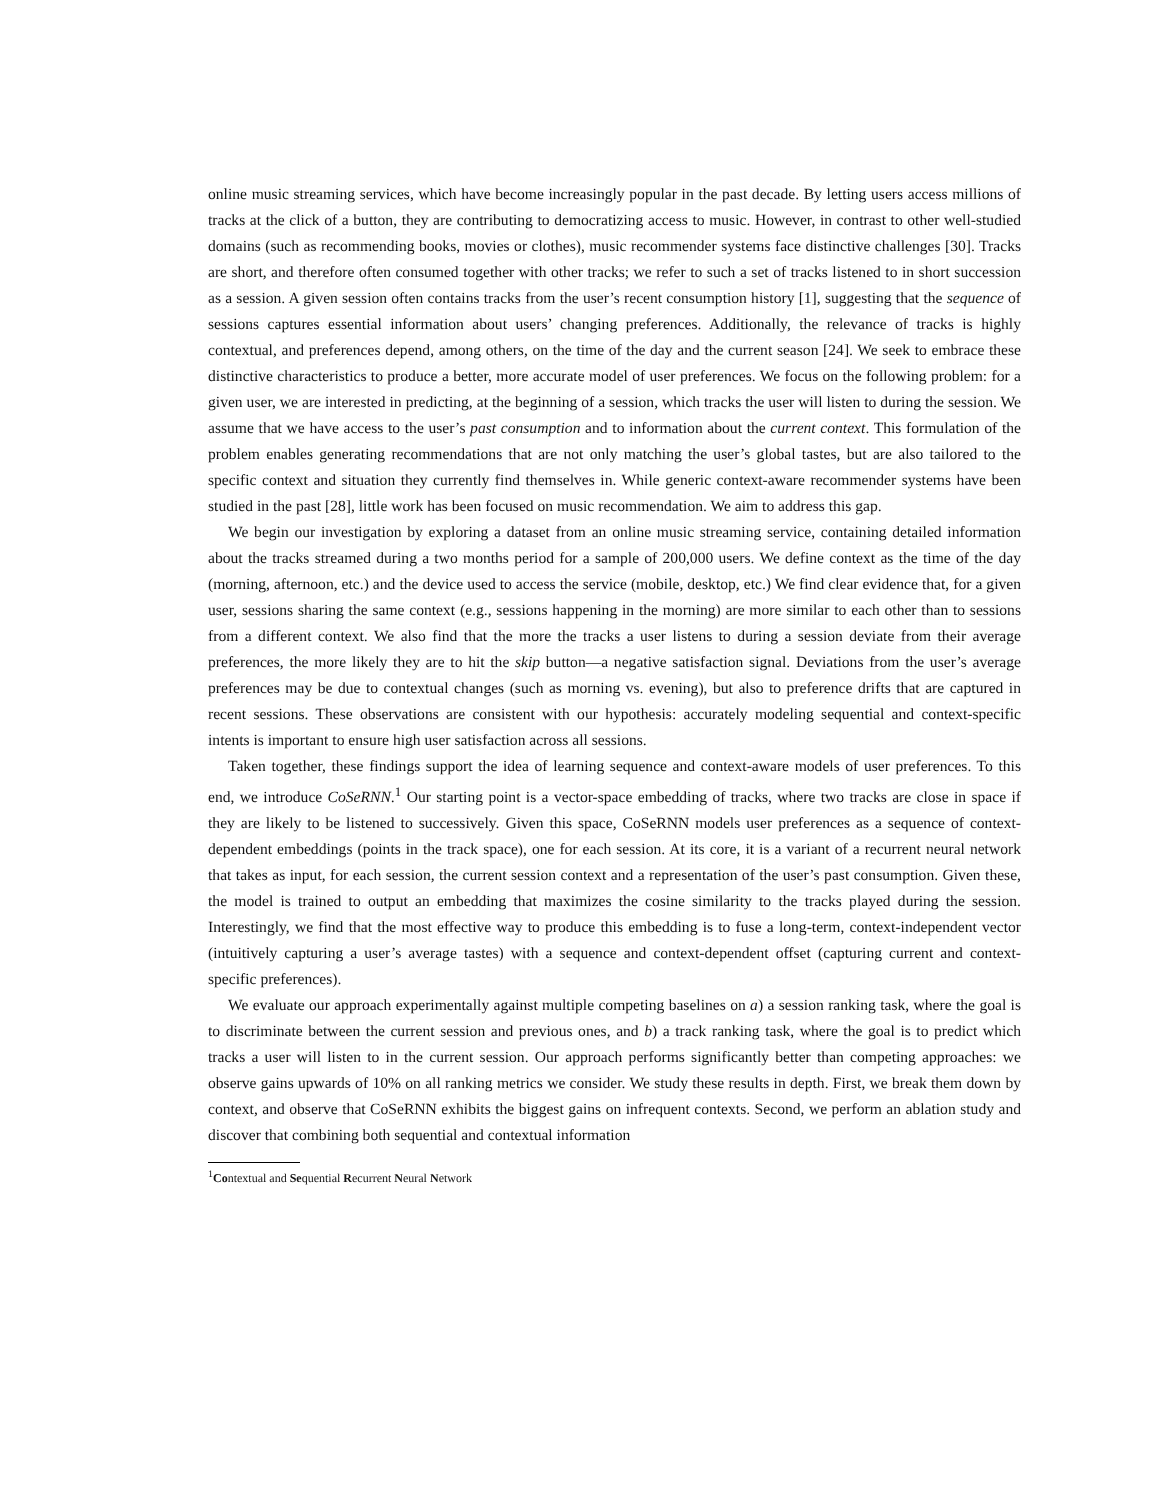online music streaming services, which have become increasingly popular in the past decade. By letting users access millions of tracks at the click of a button, they are contributing to democratizing access to music. However, in contrast to other well-studied domains (such as recommending books, movies or clothes), music recommender systems face distinctive challenges [30]. Tracks are short, and therefore often consumed together with other tracks; we refer to such a set of tracks listened to in short succession as a session. A given session often contains tracks from the user’s recent consumption history [1], suggesting that the sequence of sessions captures essential information about users’ changing preferences. Additionally, the relevance of tracks is highly contextual, and preferences depend, among others, on the time of the day and the current season [24]. We seek to embrace these distinctive characteristics to produce a better, more accurate model of user preferences. We focus on the following problem: for a given user, we are interested in predicting, at the beginning of a session, which tracks the user will listen to during the session. We assume that we have access to the user’s past consumption and to information about the current context. This formulation of the problem enables generating recommendations that are not only matching the user’s global tastes, but are also tailored to the specific context and situation they currently find themselves in. While generic context-aware recommender systems have been studied in the past [28], little work has been focused on music recommendation. We aim to address this gap.
We begin our investigation by exploring a dataset from an online music streaming service, containing detailed information about the tracks streamed during a two months period for a sample of 200,000 users. We define context as the time of the day (morning, afternoon, etc.) and the device used to access the service (mobile, desktop, etc.) We find clear evidence that, for a given user, sessions sharing the same context (e.g., sessions happening in the morning) are more similar to each other than to sessions from a different context. We also find that the more the tracks a user listens to during a session deviate from their average preferences, the more likely they are to hit the skip button—a negative satisfaction signal. Deviations from the user’s average preferences may be due to contextual changes (such as morning vs. evening), but also to preference drifts that are captured in recent sessions. These observations are consistent with our hypothesis: accurately modeling sequential and context-specific intents is important to ensure high user satisfaction across all sessions.
Taken together, these findings support the idea of learning sequence and context-aware models of user preferences. To this end, we introduce CoSeRNN.<sup>1</sup> Our starting point is a vector-space embedding of tracks, where two tracks are close in space if they are likely to be listened to successively. Given this space, CoSeRNN models user preferences as a sequence of context-dependent embeddings (points in the track space), one for each session. At its core, it is a variant of a recurrent neural network that takes as input, for each session, the current session context and a representation of the user’s past consumption. Given these, the model is trained to output an embedding that maximizes the cosine similarity to the tracks played during the session. Interestingly, we find that the most effective way to produce this embedding is to fuse a long-term, context-independent vector (intuitively capturing a user’s average tastes) with a sequence and context-dependent offset (capturing current and context-specific preferences).
We evaluate our approach experimentally against multiple competing baselines on a) a session ranking task, where the goal is to discriminate between the current session and previous ones, and b) a track ranking task, where the goal is to predict which tracks a user will listen to in the current session. Our approach performs significantly better than competing approaches: we observe gains upwards of 10% on all ranking metrics we consider. We study these results in depth. First, we break them down by context, and observe that CoSeRNN exhibits the biggest gains on infrequent contexts. Second, we perform an ablation study and discover that combining both sequential and contextual information
<sup>1</sup> Contextual and Sequential Recurrent Neural Network